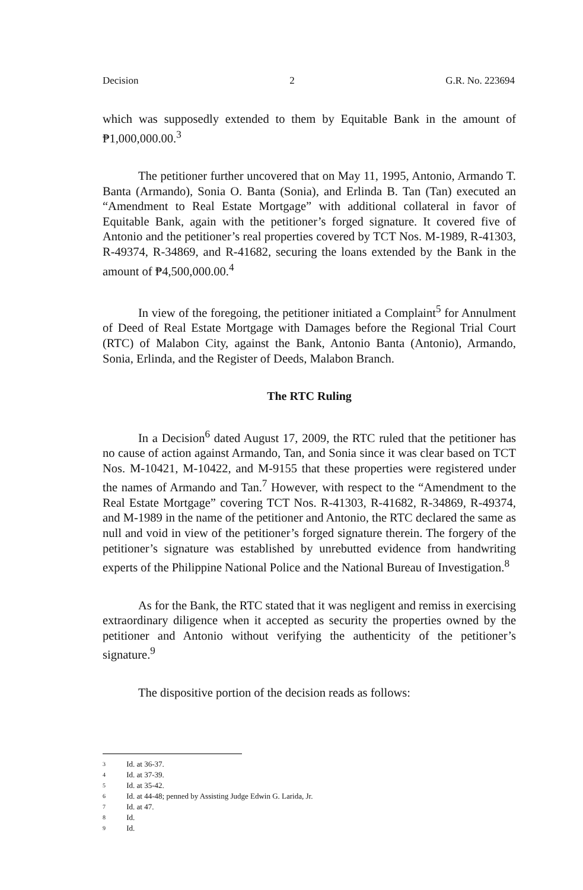Decision 2 G.R. No. 223694
which was supposedly extended to them by Equitable Bank in the amount of ₱1,000,000.00.<sup>3</sup>
The petitioner further uncovered that on May 11, 1995, Antonio, Armando T. Banta (Armando), Sonia O. Banta (Sonia), and Erlinda B. Tan (Tan) executed an “Amendment to Real Estate Mortgage” with additional collateral in favor of Equitable Bank, again with the petitioner’s forged signature. It covered five of Antonio and the petitioner’s real properties covered by TCT Nos. M-1989, R-41303, R-49374, R-34869, and R-41682, securing the loans extended by the Bank in the amount of ₱4,500,000.00.<sup>4</sup>
In view of the foregoing, the petitioner initiated a Complaint<sup>5</sup> for Annulment of Deed of Real Estate Mortgage with Damages before the Regional Trial Court (RTC) of Malabon City, against the Bank, Antonio Banta (Antonio), Armando, Sonia, Erlinda, and the Register of Deeds, Malabon Branch.
The RTC Ruling
In a Decision<sup>6</sup> dated August 17, 2009, the RTC ruled that the petitioner has no cause of action against Armando, Tan, and Sonia since it was clear based on TCT Nos. M-10421, M-10422, and M-9155 that these properties were registered under the names of Armando and Tan.<sup>7</sup> However, with respect to the “Amendment to the Real Estate Mortgage” covering TCT Nos. R-41303, R-41682, R-34869, R-49374, and M-1989 in the name of the petitioner and Antonio, the RTC declared the same as null and void in view of the petitioner’s forged signature therein. The forgery of the petitioner’s signature was established by unrebutted evidence from handwriting experts of the Philippine National Police and the National Bureau of Investigation.<sup>8</sup>
As for the Bank, the RTC stated that it was negligent and remiss in exercising extraordinary diligence when it accepted as security the properties owned by the petitioner and Antonio without verifying the authenticity of the petitioner’s signature.<sup>9</sup>
The dispositive portion of the decision reads as follows:
3 Id. at 36-37.
4 Id. at 37-39.
5 Id. at 35-42.
6 Id. at 44-48; penned by Assisting Judge Edwin G. Larida, Jr.
7 Id. at 47.
8 Id.
9 Id.